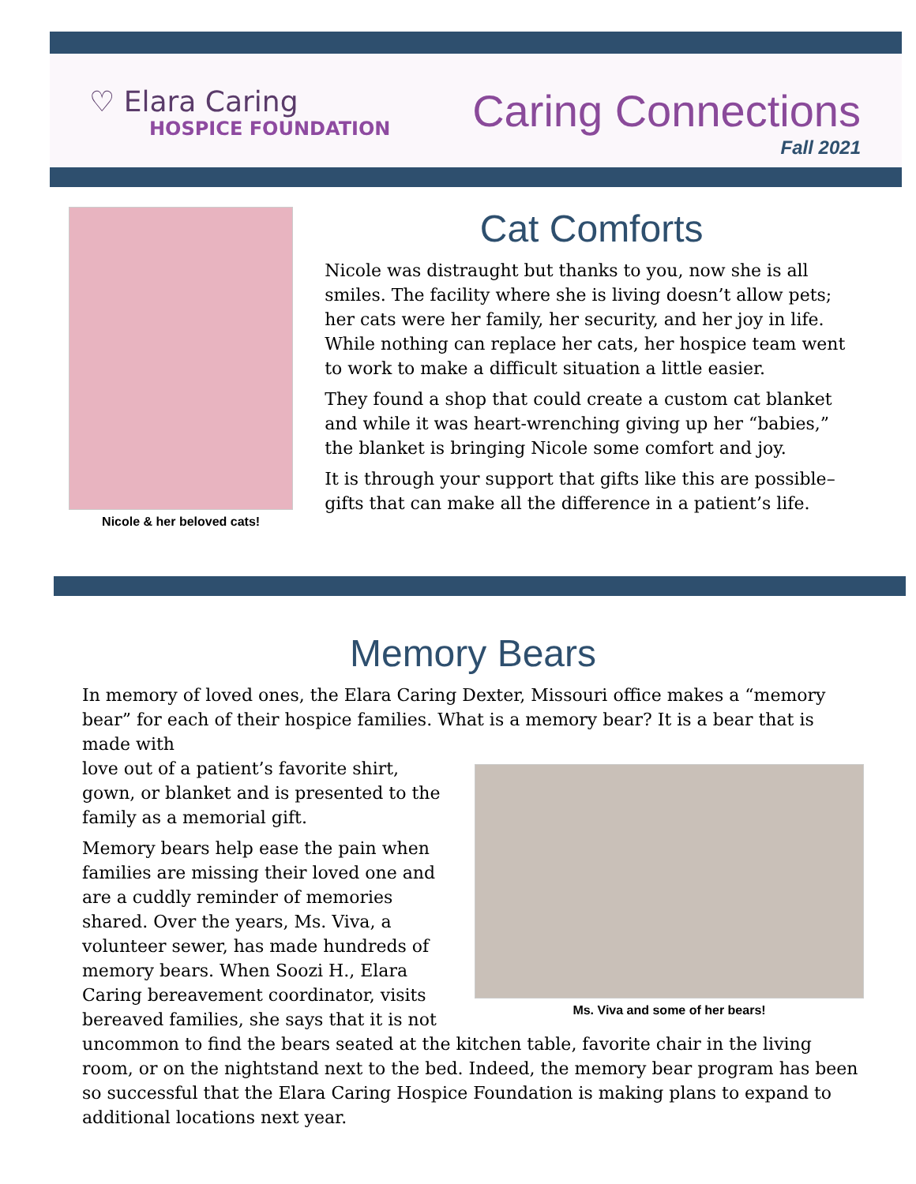♡ Elara Caring
HOSPICE FOUNDATION
Caring Connections
Fall 2021
Nicole & her beloved cats!
Cat Comforts
Nicole was distraught but thanks to you, now she is all smiles. The facility where she is living doesn’t allow pets; her cats were her family, her security, and her joy in life. While nothing can replace her cats, her hospice team went to work to make a difficult situation a little easier.
They found a shop that could create a custom cat blanket and while it was heart-wrenching giving up her “babies,” the blanket is bringing Nicole some comfort and joy.
It is through your support that gifts like this are possible–gifts that can make all the difference in a patient’s life.
Memory Bears
In memory of loved ones, the Elara Caring Dexter, Missouri office makes a “memory bear” for each of their hospice families. What is a memory bear? It is a bear that is made with
Ms. Viva and some of her bears!
love out of a patient’s favorite shirt, gown, or blanket and is presented to the family as a memorial gift.
Memory bears help ease the pain when families are missing their loved one and are a cuddly reminder of memories shared. Over the years, Ms. Viva, a volunteer sewer, has made hundreds of memory bears. When Soozi H., Elara Caring bereavement coordinator, visits bereaved families, she says that it is not uncommon to find the bears seated at the kitchen table, favorite chair in the living room, or on the nightstand next to the bed. Indeed, the memory bear program has been so successful that the Elara Caring Hospice Foundation is making plans to expand to additional locations next year.